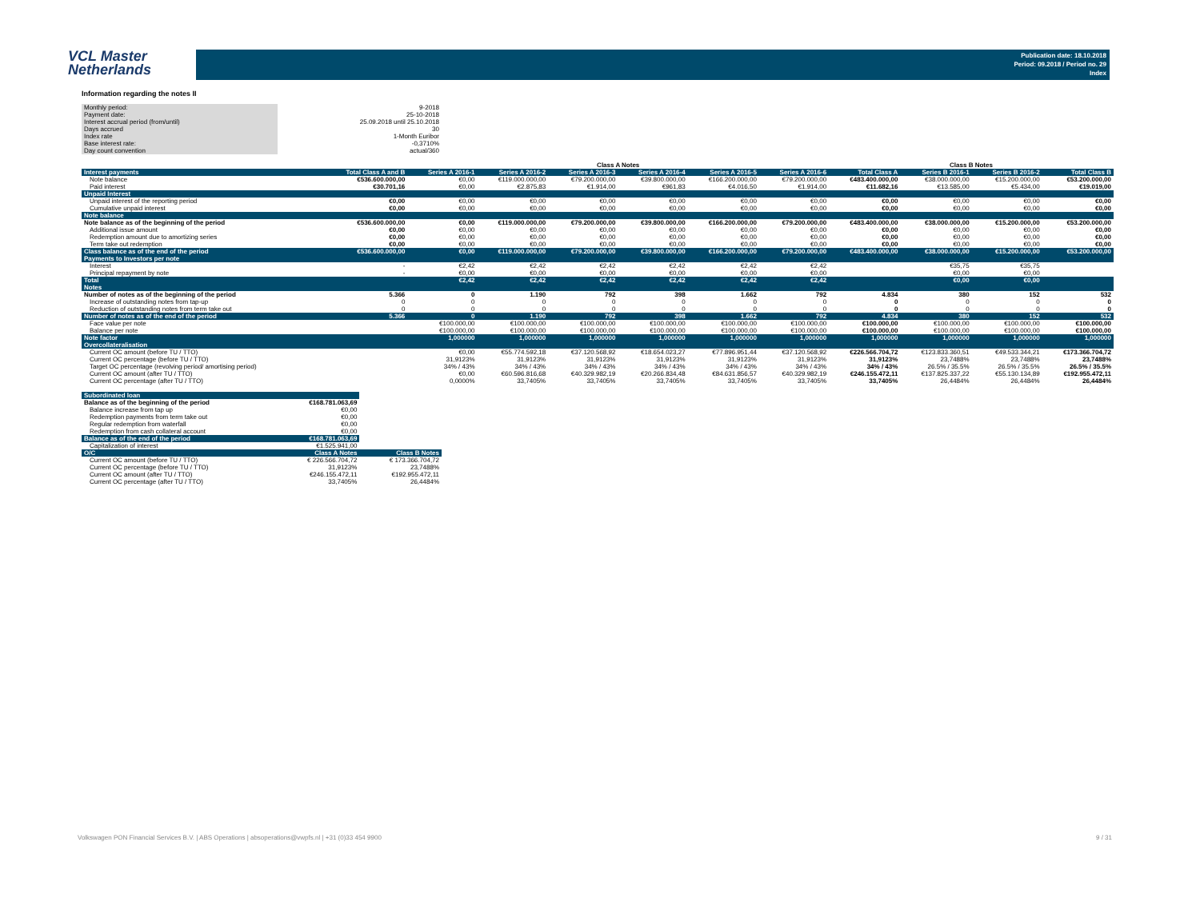VCL Master
Netherlands
Publication date: 18.10.2018
Period: 09.2018 / Period no. 29
Index
Information regarding the notes II
| Monthly period: | 9-2018 |
| Payment date: | 25-10-2018 |
| Interest accrual period (from/until) | 25.09.2018 until 25.10.2018 |
| Days accrued | 30 |
| Index rate | 1-Month Euribor |
| Base interest rate: | -0,3710% |
| Day count convention | actual/360 |
| | | Class A Notes | | | | | | | Class B Notes | | |
| --- | --- | --- | --- | --- | --- | --- | --- | --- | --- | --- | --- |
| Interest payments | Total Class A and B | Series A 2016-1 | Series A 2016-2 | Series A 2016-3 | Series A 2016-4 | Series A 2016-5 | Series A 2016-6 | Total Class A | Series B 2016-1 | Series B 2016-2 | Total Class B |
| Note balance | €536.600.000,00 | €0,00 | €119.000.000,00 | €79.200.000,00 | €39.800.000,00 | €166.200.000,00 | €79.200.000,00 | €483.400.000,00 | €38.000.000,00 | €15.200.000,00 | €53.200.000,00 |
| Paid interest | €30.701,16 | €0,00 | €2.875,83 | €1.914,00 | €961,83 | €4.016,50 | €1.914,00 | €11.682,16 | €13.585,00 | €5.434,00 | €19.019,00 |
| Unpaid Interest | | | | | | | | | | | |
| Unpaid interest of the reporting period | €0,00 | €0,00 | €0,00 | €0,00 | €0,00 | €0,00 | €0,00 | €0,00 | €0,00 | €0,00 | €0,00 |
| Cumulative unpaid interest | €0,00 | €0,00 | €0,00 | €0,00 | €0,00 | €0,00 | €0,00 | €0,00 | €0,00 | €0,00 | €0,00 |
| Note balance | | | | | | | | | | | |
| Note balance as of the beginning of the period | €536.600.000,00 | €0,00 | €119.000.000,00 | €79.200.000,00 | €39.800.000,00 | €166.200.000,00 | €79.200.000,00 | €483.400.000,00 | €38.000.000,00 | €15.200.000,00 | €53.200.000,00 |
| Additional issue amount | €0,00 | €0,00 | €0,00 | €0,00 | €0,00 | €0,00 | €0,00 | €0,00 | €0,00 | €0,00 | €0,00 |
| Redemption amount due to amortizing series | €0,00 | €0,00 | €0,00 | €0,00 | €0,00 | €0,00 | €0,00 | €0,00 | €0,00 | €0,00 | €0,00 |
| Term take out redemption | €0,00 | €0,00 | €0,00 | €0,00 | €0,00 | €0,00 | €0,00 | €0,00 | €0,00 | €0,00 | €0,00 |
| Class balance as of the end of the period | €536.600.000,00 | €0,00 | €119.000.000,00 | €79.200.000,00 | €39.800.000,00 | €166.200.000,00 | €79.200.000,00 | €483.400.000,00 | €38.000.000,00 | €15.200.000,00 | €53.200.000,00 |
| Payments to Investors per note | | | | | | | | | | | |
| Interest | - | €2,42 | €2,42 | €2,42 | €2,42 | €2,42 | €2,42 | | €35,75 | €35,75 | |
| Principal repayment by note | - | €0,00 | €0,00 | €0,00 | €0,00 | €0,00 | €0,00 | | €0,00 | €0,00 | |
| Total | | €2,42 | €2,42 | €2,42 | €2,42 | €2,42 | €2,42 | | €0,00 | €0,00 | |
| Notes | | | | | | | | | | | |
| Number of notes as of the beginning of the period | 5.366 | 0 | 1.190 | 792 | 398 | 1.662 | 792 | 4.834 | 380 | 152 | 532 |
| Increase of outstanding notes from tap-up | 0 | 0 | 0 | 0 | 0 | 0 | 0 | 0 | 0 | 0 | 0 |
| Reduction of outstanding notes from term take out | 0 | 0 | 0 | 0 | 0 | 0 | 0 | 0 | 0 | 0 | 0 |
| Number of notes as of the end of the period | 5.366 | 0 | 1.190 | 792 | 398 | 1.662 | 792 | 4.834 | 380 | 152 | 532 |
| Face value per note | | €100.000,00 | €100.000,00 | €100.000,00 | €100.000,00 | €100.000,00 | €100.000,00 | €100.000,00 | €100.000,00 | €100.000,00 | €100.000,00 |
| Balance per note | | €100.000,00 | €100.000,00 | €100.000,00 | €100.000,00 | €100.000,00 | €100.000,00 | €100.000,00 | €100.000,00 | €100.000,00 | €100.000,00 |
| Note factor | | 1,000000 | 1,000000 | 1,000000 | 1,000000 | 1,000000 | 1,000000 | 1,000000 | 1,000000 | 1,000000 | 1,000000 |
| Overcollateralisation | | | | | | | | | | | |
| Current OC amount (before TU / TTO) | | €0,00 | €55.774.592,18 | €37.120.568,92 | €18.654.023,27 | €77.896.951,44 | €37.120.568,92 | €226.566.704,72 | €123.833.360,51 | €49.533.344,21 | €173.366.704,72 |
| Current OC percentage (before TU / TTO) | | 31,9123% | 31,9123% | 31,9123% | 31,9123% | 31,9123% | 31,9123% | 31,9123% | 23,7488% | 23,7488% | 23,7488% |
| Target OC percentage (revolving period/ amortising period) | | 34% / 43% | 34% / 43% | 34% / 43% | 34% / 43% | 34% / 43% | 34% / 43% | 34% / 43% | 26.5% / 35.5% | 26.5% / 35.5% | 26.5% / 35.5% |
| Current OC amount (after TU / TTO) | | €0,00 | €60.596.816,68 | €40.329.982,19 | €20.266.834,48 | €84.631.856,57 | €40.329.982,19 | €246.155.472,11 | €137.825.337,22 | €55.130.134,89 | €192.955.472,11 |
| Current OC percentage (after TU / TTO) | | 0,0000% | 33,7405% | 33,7405% | 33,7405% | 33,7405% | 33,7405% | 33,7405% | 26,4484% | 26,4484% | 26,4484% |
| Subordinated loan | | |
| Balance as of the beginning of the period | €168.781.063,69 | |
| Balance increase from tap up | €0,00 | |
| Redemption payments from term take out | €0,00 | |
| Regular redemption from waterfall | €0,00 | |
| Redemption from cash collateral account | €0,00 | |
| Balance as of the end of the period | €168.781.063,69 | |
| Capitalization of interest | €1.525.941,00 | |
| O/C | Class A Notes | Class B Notes |
| Current OC amount (before TU / TTO) | € 226.566.704,72 | € 173.366.704,72 |
| Current OC percentage (before TU / TTO) | 31,9123% | 23,7488% |
| Current OC amount (after TU / TTO) | €246.155.472,11 | €192.955.472,11 |
| Current OC percentage (after TU / TTO) | 33,7405% | 26,4484% |
Volkswagen PON Financial Services B.V. | ABS Operations | absoperations@vwpfs.nl | +31 (0)33 454 9900 9 / 31